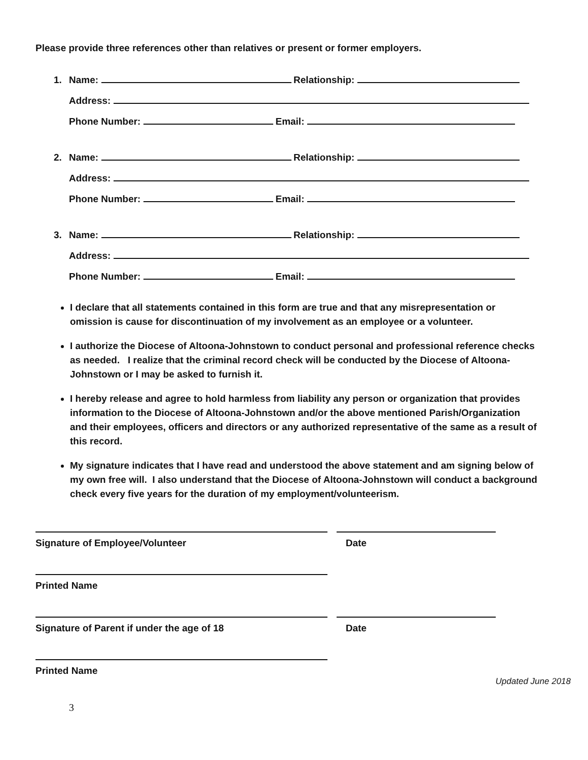Please provide three references other than relatives or present or former employers.
1. Name: Relationship:
Address:
Phone Number: Email:
2. Name: Relationship:
Address:
Phone Number: Email:
3. Name: Relationship:
Address:
Phone Number: Email:
I declare that all statements contained in this form are true and that any misrepresentation or omission is cause for discontinuation of my involvement as an employee or a volunteer.
I authorize the Diocese of Altoona-Johnstown to conduct personal and professional reference checks as needed. I realize that the criminal record check will be conducted by the Diocese of Altoona-Johnstown or I may be asked to furnish it.
I hereby release and agree to hold harmless from liability any person or organization that provides information to the Diocese of Altoona-Johnstown and/or the above mentioned Parish/Organization and their employees, officers and directors or any authorized representative of the same as a result of this record.
My signature indicates that I have read and understood the above statement and am signing below of my own free will. I also understand that the Diocese of Altoona-Johnstown will conduct a background check every five years for the duration of my employment/volunteerism.
Signature of Employee/Volunteer Date
Printed Name
Signature of Parent if under the age of 18 Date
Printed Name
Updated June 2018
3